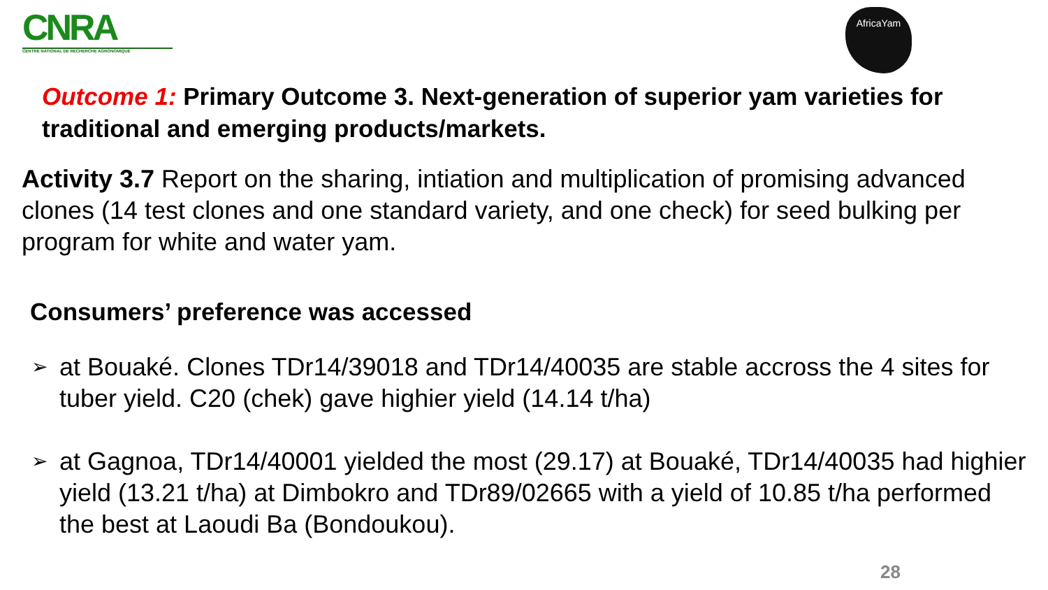CNRA
CENTRE NATIONAL DE RECHERCHE AGRONOMIQUE
AfricaYam
Outcome 1: Primary Outcome 3. Next-generation of superior yam varieties for traditional and emerging products/markets.
Activity 3.7 Report on the sharing, intiation and multiplication of promising advanced clones (14 test clones and one standard variety, and one check) for seed bulking per program for white and water yam.
Consumers’ preference was accessed
➢ at Bouaké. Clones TDr14/39018 and TDr14/40035 are stable accross the 4 sites for tuber yield. C20 (chek) gave highier yield (14.14 t/ha)
➢ at Gagnoa, TDr14/40001 yielded the most (29.17) at Bouaké, TDr14/40035 had highier yield (13.21 t/ha) at Dimbokro and TDr89/02665 with a yield of 10.85 t/ha performed the best at Laoudi Ba (Bondoukou).
28